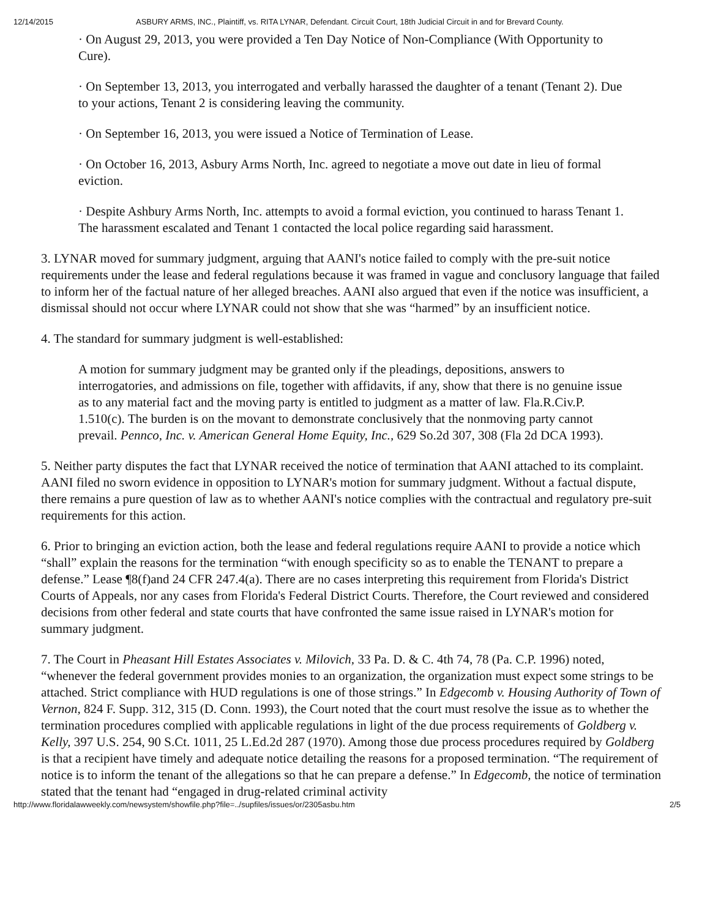12/14/2015 ASBURY ARMS, INC., Plaintiff, vs. RITA LYNAR, Defendant. Circuit Court, 18th Judicial Circuit in and for Brevard County.
· On August 29, 2013, you were provided a Ten Day Notice of Non-Compliance (With Opportunity to Cure).
· On September 13, 2013, you interrogated and verbally harassed the daughter of a tenant (Tenant 2). Due to your actions, Tenant 2 is considering leaving the community.
· On September 16, 2013, you were issued a Notice of Termination of Lease.
· On October 16, 2013, Asbury Arms North, Inc. agreed to negotiate a move out date in lieu of formal eviction.
· Despite Ashbury Arms North, Inc. attempts to avoid a formal eviction, you continued to harass Tenant 1. The harassment escalated and Tenant 1 contacted the local police regarding said harassment.
3. LYNAR moved for summary judgment, arguing that AANI's notice failed to comply with the pre-suit notice requirements under the lease and federal regulations because it was framed in vague and conclusory language that failed to inform her of the factual nature of her alleged breaches. AANI also argued that even if the notice was insufficient, a dismissal should not occur where LYNAR could not show that she was “harmed” by an insufficient notice.
4. The standard for summary judgment is well-established:
A motion for summary judgment may be granted only if the pleadings, depositions, answers to interrogatories, and admissions on file, together with affidavits, if any, show that there is no genuine issue as to any material fact and the moving party is entitled to judgment as a matter of law. Fla.R.Civ.P. 1.510(c). The burden is on the movant to demonstrate conclusively that the nonmoving party cannot prevail. Pennco, Inc. v. American General Home Equity, Inc., 629 So.2d 307, 308 (Fla 2d DCA 1993).
5. Neither party disputes the fact that LYNAR received the notice of termination that AANI attached to its complaint. AANI filed no sworn evidence in opposition to LYNAR's motion for summary judgment. Without a factual dispute, there remains a pure question of law as to whether AANI's notice complies with the contractual and regulatory pre-suit requirements for this action.
6. Prior to bringing an eviction action, both the lease and federal regulations require AANI to provide a notice which “shall” explain the reasons for the termination “with enough specificity so as to enable the TENANT to prepare a defense.” Lease ¶8(f)and 24 CFR 247.4(a). There are no cases interpreting this requirement from Florida's District Courts of Appeals, nor any cases from Florida's Federal District Courts. Therefore, the Court reviewed and considered decisions from other federal and state courts that have confronted the same issue raised in LYNAR's motion for summary judgment.
7. The Court in Pheasant Hill Estates Associates v. Milovich, 33 Pa. D. & C. 4th 74, 78 (Pa. C.P. 1996) noted, “whenever the federal government provides monies to an organization, the organization must expect some strings to be attached. Strict compliance with HUD regulations is one of those strings.” In Edgecomb v. Housing Authority of Town of Vernon, 824 F. Supp. 312, 315 (D. Conn. 1993), the Court noted that the court must resolve the issue as to whether the termination procedures complied with applicable regulations in light of the due process requirements of Goldberg v. Kelly, 397 U.S. 254, 90 S.Ct. 1011, 25 L.Ed.2d 287 (1970). Among those due process procedures required by Goldberg is that a recipient have timely and adequate notice detailing the reasons for a proposed termination. “The requirement of notice is to inform the tenant of the allegations so that he can prepare a defense.” In Edgecomb, the notice of termination stated that the tenant had “engaged in drug-related criminal activity
http://www.floridalawweekly.com/newsystem/showfile.php?file=../supfiles/issues/or/2305asbu.htm 2/5